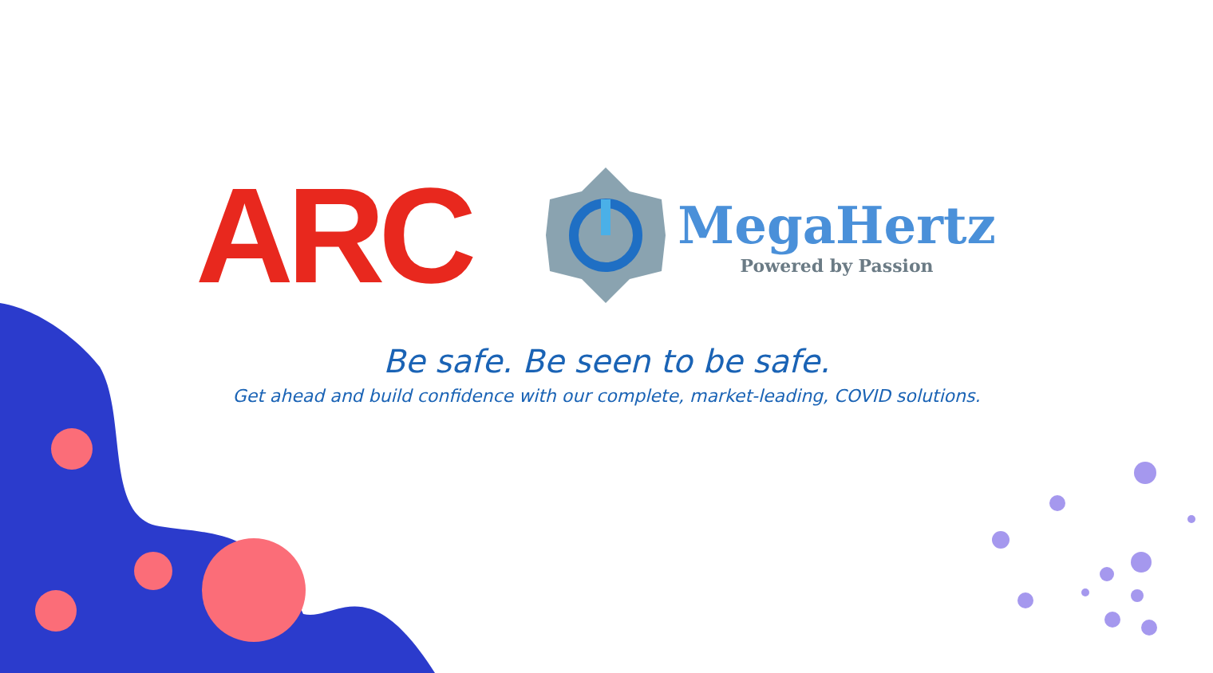ARC
MegaHertz
Powered by Passion
Be safe. Be seen to be safe.
Get ahead and build confidence with our complete, market-leading, COVID solutions.